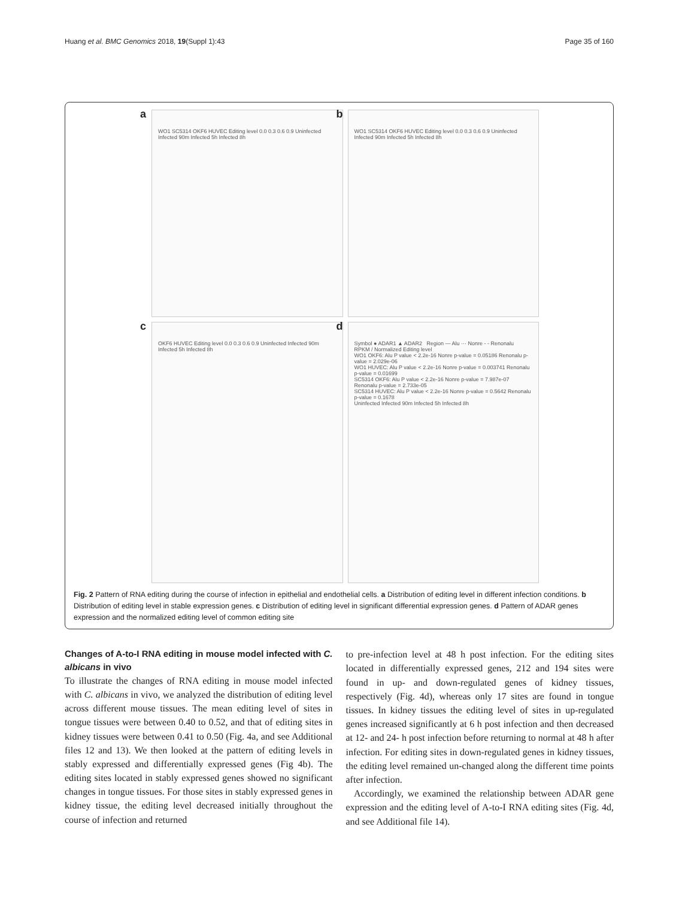Huang et al. BMC Genomics 2018, 19(Suppl 1):43 Page 35 of 160
a WO1 SC5314 OKF6 HUVEC Editing level 0.0 0.3 0.6 0.9 Uninfected Infected 90m Infected 5h Infected 8h
b WO1 SC5314 OKF6 HUVEC Editing level 0.0 0.3 0.6 0.9 Uninfected Infected 90m Infected 5h Infected 8h
c OKF6 HUVEC Editing level 0.0 0.3 0.6 0.9 Uninfected Infected 90m Infected 5h Infected 8h
d Symbol ● ADAR1 ▲ ADAR2 Region — Alu ··· Nonre - - Renonalu
RPKM / Normalized Editing level
WO1 OKF6: Alu P value < 2.2e-16 Nonre p-value = 0.05186 Renonalu p-value = 2.029e-06
WO1 HUVEC: Alu P value < 2.2e-16 Nonre p-value = 0.003741 Renonalu p-value = 0.01699
SC5314 OKF6: Alu P value < 2.2e-16 Nonre p-value = 7.987e-07 Renonalu p-value = 2.733e-05
SC5314 HUVEC: Alu P value < 2.2e-16 Nonre p-value = 0.5642 Renonalu p-value = 0.1678
Uninfected Infected 90m Infected 5h Infected 8h
Fig. 2 Pattern of RNA editing during the course of infection in epithelial and endothelial cells. a Distribution of editing level in different infection conditions. b Distribution of editing level in stable expression genes. c Distribution of editing level in significant differential expression genes. d Pattern of ADAR genes expression and the normalized editing level of common editing site
Changes of A-to-I RNA editing in mouse model infected with C. albicans in vivo
To illustrate the changes of RNA editing in mouse model infected with C. albicans in vivo, we analyzed the distribution of editing level across different mouse tissues. The mean editing level of sites in tongue tissues were between 0.40 to 0.52, and that of editing sites in kidney tissues were between 0.41 to 0.50 (Fig. 4a, and see Additional files 12 and 13). We then looked at the pattern of editing levels in stably expressed and differentially expressed genes (Fig 4b). The editing sites located in stably expressed genes showed no significant changes in tongue tissues. For those sites in stably expressed genes in kidney tissue, the editing level decreased initially throughout the course of infection and returned
to pre-infection level at 48 h post infection. For the editing sites located in differentially expressed genes, 212 and 194 sites were found in up- and down-regulated genes of kidney tissues, respectively (Fig. 4d), whereas only 17 sites are found in tongue tissues. In kidney tissues the editing level of sites in up-regulated genes increased significantly at 6 h post infection and then decreased at 12- and 24- h post infection before returning to normal at 48 h after infection. For editing sites in down-regulated genes in kidney tissues, the editing level remained un-changed along the different time points after infection.
Accordingly, we examined the relationship between ADAR gene expression and the editing level of A-to-I RNA editing sites (Fig. 4d, and see Additional file 14).